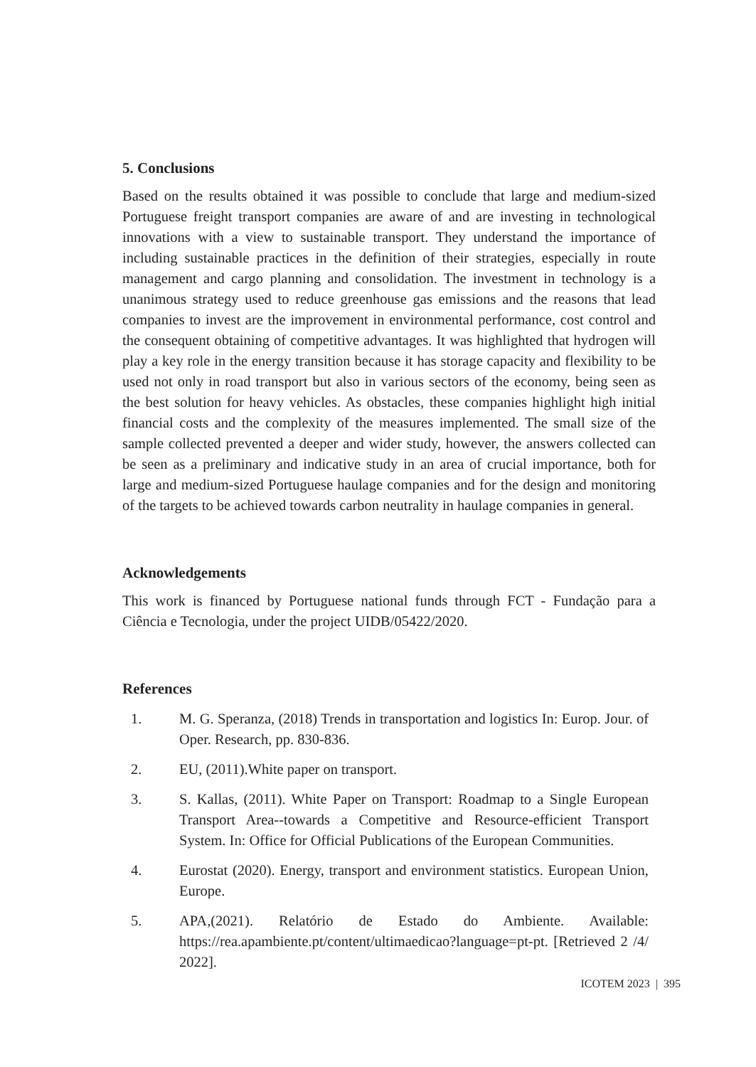5. Conclusions
Based on the results obtained it was possible to conclude that large and medium-sized Portuguese freight transport companies are aware of and are investing in technological innovations with a view to sustainable transport. They understand the importance of including sustainable practices in the definition of their strategies, especially in route management and cargo planning and consolidation. The investment in technology is a unanimous strategy used to reduce greenhouse gas emissions and the reasons that lead companies to invest are the improvement in environmental performance, cost control and the consequent obtaining of competitive advantages. It was highlighted that hydrogen will play a key role in the energy transition because it has storage capacity and flexibility to be used not only in road transport but also in various sectors of the economy, being seen as the best solution for heavy vehicles. As obstacles, these companies highlight high initial financial costs and the complexity of the measures implemented. The small size of the sample collected prevented a deeper and wider study, however, the answers collected can be seen as a preliminary and indicative study in an area of crucial importance, both for large and medium-sized Portuguese haulage companies and for the design and monitoring of the targets to be achieved towards carbon neutrality in haulage companies in general.
Acknowledgements
This work is financed by Portuguese national funds through FCT - Fundação para a Ciência e Tecnologia, under the project UIDB/05422/2020.
References
1. M. G. Speranza, (2018) Trends in transportation and logistics In: Europ. Jour. of Oper. Research, pp. 830-836.
2. EU, (2011).White paper on transport.
3. S. Kallas, (2011). White Paper on Transport: Roadmap to a Single European Transport Area--towards a Competitive and Resource-efficient Transport System. In: Office for Official Publications of the European Communities.
4. Eurostat (2020). Energy, transport and environment statistics. European Union, Europe.
5. APA,(2021). Relatório de Estado do Ambiente. Available: https://rea.apambiente.pt/content/ultimaedicao?language=pt-pt. [Retrieved 2 /4/ 2022].
ICOTEM 2023 | 395